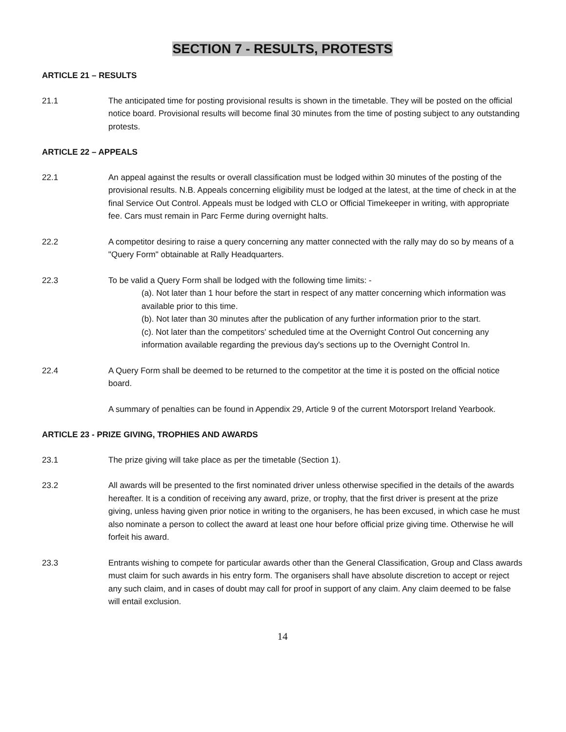SECTION 7 - RESULTS, PROTESTS
ARTICLE 21 – RESULTS
21.1 The anticipated time for posting provisional results is shown in the timetable. They will be posted on the official notice board. Provisional results will become final 30 minutes from the time of posting subject to any outstanding protests.
ARTICLE 22 – APPEALS
22.1 An appeal against the results or overall classification must be lodged within 30 minutes of the posting of the provisional results. N.B. Appeals concerning eligibility must be lodged at the latest, at the time of check in at the final Service Out Control. Appeals must be lodged with CLO or Official Timekeeper in writing, with appropriate fee. Cars must remain in Parc Ferme during overnight halts.
22.2 A competitor desiring to raise a query concerning any matter connected with the rally may do so by means of a "Query Form" obtainable at Rally Headquarters.
22.3 To be valid a Query Form shall be lodged with the following time limits: -
(a). Not later than 1 hour before the start in respect of any matter concerning which information was available prior to this time.
(b). Not later than 30 minutes after the publication of any further information prior to the start.
(c). Not later than the competitors' scheduled time at the Overnight Control Out concerning any information available regarding the previous day's sections up to the Overnight Control In.
22.4 A Query Form shall be deemed to be returned to the competitor at the time it is posted on the official notice board.
A summary of penalties can be found in Appendix 29, Article 9 of the current Motorsport Ireland Yearbook.
ARTICLE 23 - PRIZE GIVING, TROPHIES AND AWARDS
23.1 The prize giving will take place as per the timetable (Section 1).
23.2 All awards will be presented to the first nominated driver unless otherwise specified in the details of the awards hereafter. It is a condition of receiving any award, prize, or trophy, that the first driver is present at the prize giving, unless having given prior notice in writing to the organisers, he has been excused, in which case he must also nominate a person to collect the award at least one hour before official prize giving time. Otherwise he will forfeit his award.
23.3 Entrants wishing to compete for particular awards other than the General Classification, Group and Class awards must claim for such awards in his entry form. The organisers shall have absolute discretion to accept or reject any such claim, and in cases of doubt may call for proof in support of any claim. Any claim deemed to be false will entail exclusion.
14